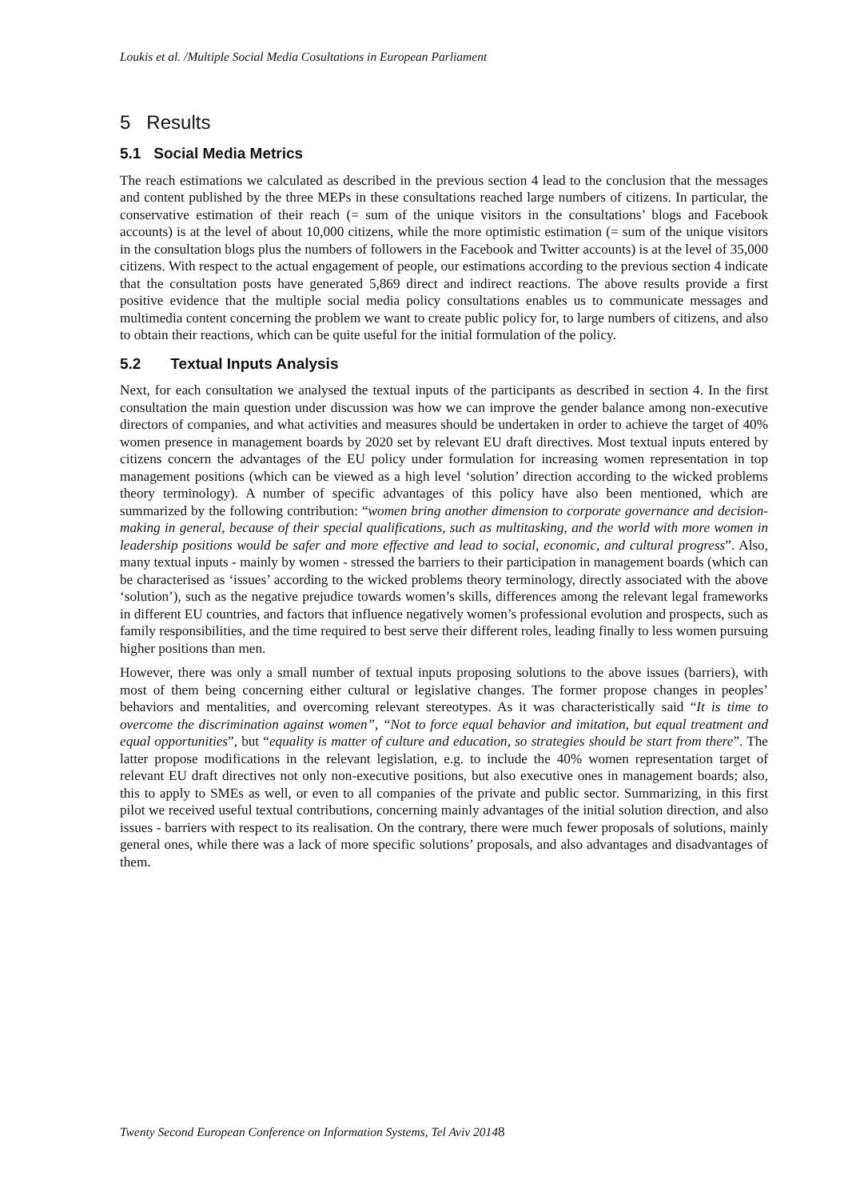Loukis et al. /Multiple Social Media Cosultations in European Parliament
5 Results
5.1 Social Media Metrics
The reach estimations we calculated as described in the previous section 4 lead to the conclusion that the messages and content published by the three MEPs in these consultations reached large numbers of citizens. In particular, the conservative estimation of their reach (= sum of the unique visitors in the consultations’ blogs and Facebook accounts) is at the level of about 10,000 citizens, while the more optimistic estimation (= sum of the unique visitors in the consultation blogs plus the numbers of followers in the Facebook and Twitter accounts) is at the level of 35,000 citizens. With respect to the actual engagement of people, our estimations according to the previous section 4 indicate that the consultation posts have generated 5,869 direct and indirect reactions. The above results provide a first positive evidence that the multiple social media policy consultations enables us to communicate messages and multimedia content concerning the problem we want to create public policy for, to large numbers of citizens, and also to obtain their reactions, which can be quite useful for the initial formulation of the policy.
5.2 Textual Inputs Analysis
Next, for each consultation we analysed the textual inputs of the participants as described in section 4. In the first consultation the main question under discussion was how we can improve the gender balance among non-executive directors of companies, and what activities and measures should be undertaken in order to achieve the target of 40% women presence in management boards by 2020 set by relevant EU draft directives. Most textual inputs entered by citizens concern the advantages of the EU policy under formulation for increasing women representation in top management positions (which can be viewed as a high level ‘solution’ direction according to the wicked problems theory terminology). A number of specific advantages of this policy have also been mentioned, which are summarized by the following contribution: “women bring another dimension to corporate governance and decision-making in general, because of their special qualifications, such as multitasking, and the world with more women in leadership positions would be safer and more effective and lead to social, economic, and cultural progress”. Also, many textual inputs - mainly by women - stressed the barriers to their participation in management boards (which can be characterised as ‘issues’ according to the wicked problems theory terminology, directly associated with the above ‘solution’), such as the negative prejudice towards women’s skills, differences among the relevant legal frameworks in different EU countries, and factors that influence negatively women’s professional evolution and prospects, such as family responsibilities, and the time required to best serve their different roles, leading finally to less women pursuing higher positions than men.
However, there was only a small number of textual inputs proposing solutions to the above issues (barriers), with most of them being concerning either cultural or legislative changes. The former propose changes in peoples’ behaviors and mentalities, and overcoming relevant stereotypes. As it was characteristically said “It is time to overcome the discrimination against women”, “Not to force equal behavior and imitation, but equal treatment and equal opportunities”, but “equality is matter of culture and education, so strategies should be start from there”. The latter propose modifications in the relevant legislation, e.g. to include the 40% women representation target of relevant EU draft directives not only non-executive positions, but also executive ones in management boards; also, this to apply to SMEs as well, or even to all companies of the private and public sector. Summarizing, in this first pilot we received useful textual contributions, concerning mainly advantages of the initial solution direction, and also issues - barriers with respect to its realisation. On the contrary, there were much fewer proposals of solutions, mainly general ones, while there was a lack of more specific solutions’ proposals, and also advantages and disadvantages of them.
Twenty Second European Conference on Information Systems, Tel Aviv 20148